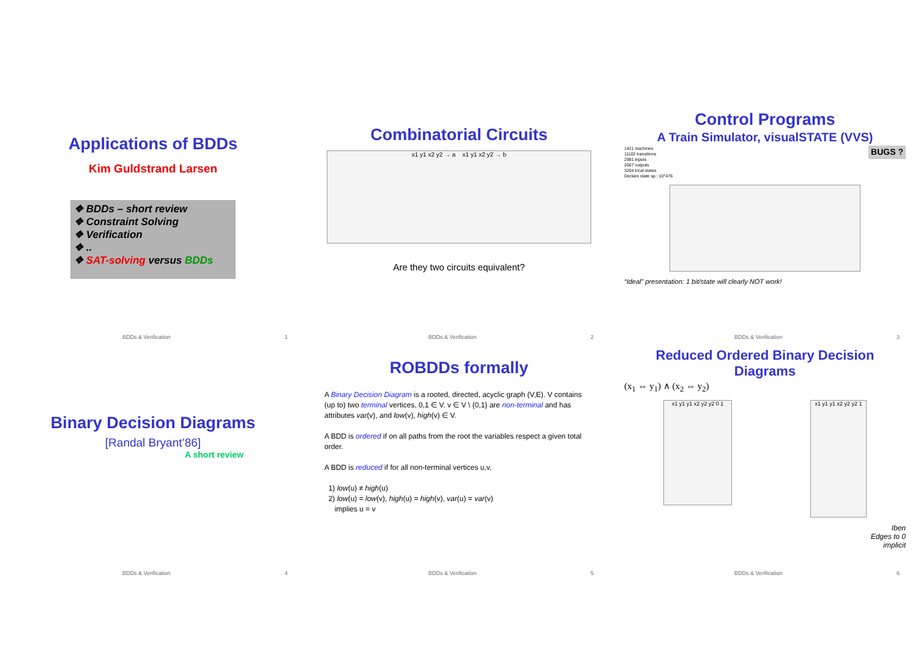Applications of BDDs
Kim Guldstrand Larsen
❖ BDDs – short review
❖ Constraint Solving
❖ Verification
❖ ..
❖ SAT-solving versus BDDs
BDDs & Verification 1
Combinatorial Circuits
x1 y1 x2 y2 → a x1 y1 x2 y2 → b
Are they two circuits equivalent?
BDDs & Verification 2
Control Programs
A Train Simulator, visualSTATE (VVS)
1421 machines
11102 transitions
2981 inputs
2667 outputs
3204 local states
Declare state sp.: 10^476
BUGS ?
“Ideal” presentation: 1 bit/state will clearly NOT work!
BDDs & Verification 3
Binary Decision Diagrams
[Randal Bryant’86]
A short review
BDDs & Verification 4
ROBDDs formally
A Binary Decision Diagram is a rooted, directed, acyclic graph (V,E). V contains (up to) two terminal vertices, 0,1 ∈ V. v ∈ V \ {0,1} are non-terminal and has attributes var(v), and low(v), high(v) ∈ V.
A BDD is ordered if on all paths from the root the variables respect a given total order.
A BDD is reduced if for all non-terminal vertices u,v,
1) low(u) ≠ high(u)
2) low(u) = low(v), high(u) = high(v), var(u) = var(v)
implies u = v
BDDs & Verification 5
Reduced Ordered Binary Decision Diagrams
(x<sub>1</sub> ⇔ y<sub>1</sub>) ∧ (x<sub>2</sub> ⇔ y<sub>2</sub>)
x1 y1 y1 x2 y2 y2 0 1
x1 y1 y1 x2 y2 y2 1
Iben
Edges to 0
implicit
BDDs & Verification 6